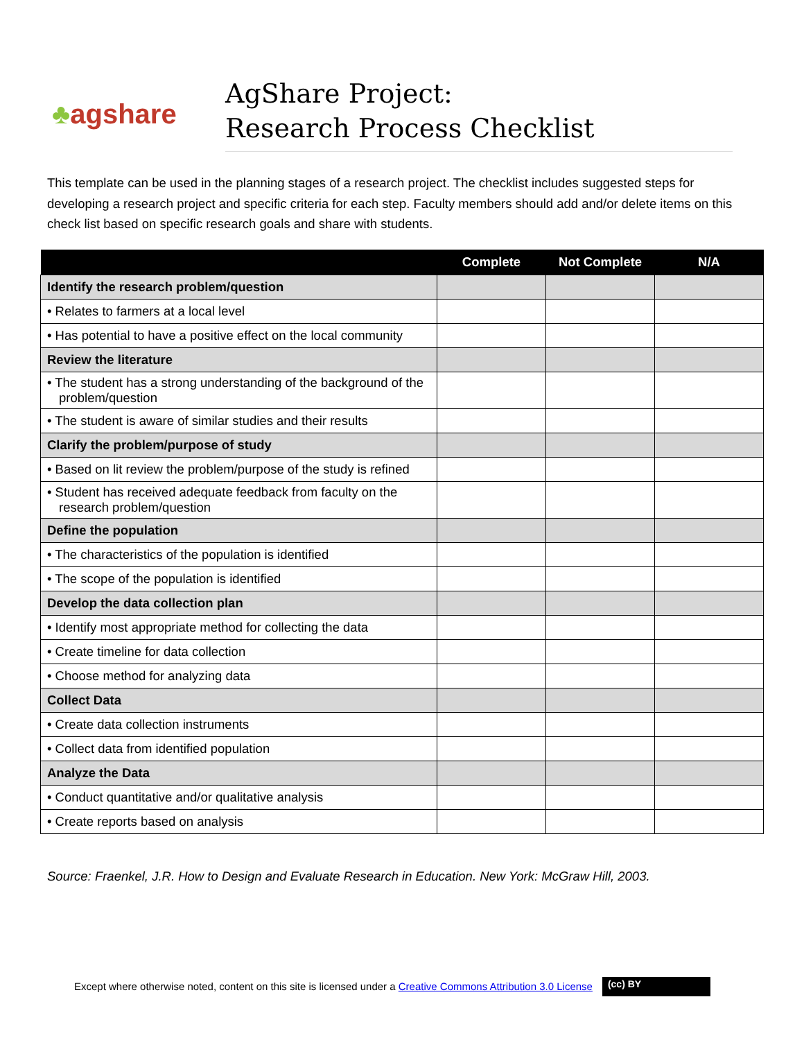♣ agshare
AgShare Project:
Research Process Checklist
This template can be used in the planning stages of a research project. The checklist includes suggested steps for developing a research project and specific criteria for each step. Faculty members should add and/or delete items on this check list based on specific research goals and share with students.
| | Complete | Not Complete | N/A |
| --- | --- | --- | --- |
| Identify the research problem/question | | | |
| • Relates to farmers at a local level | | | |
| • Has potential to have a positive effect on the local community | | | |
| Review the literature | | | |
| • The student has a strong understanding of the background of the problem/question | | | |
| • The student is aware of similar studies and their results | | | |
| Clarify the problem/purpose of study | | | |
| • Based on lit review the problem/purpose of the study is refined | | | |
| • Student has received adequate feedback from faculty on the research problem/question | | | |
| Define the population | | | |
| • The characteristics of the population is identified | | | |
| • The scope of the population is identified | | | |
| Develop the data collection plan | | | |
| • Identify most appropriate method for collecting the data | | | |
| • Create timeline for data collection | | | |
| • Choose method for analyzing data | | | |
| Collect Data | | | |
| • Create data collection instruments | | | |
| • Collect data from identified population | | | |
| Analyze the Data | | | |
| • Conduct quantitative and/or qualitative analysis | | | |
| • Create reports based on analysis | | | |
Source: Fraenkel, J.R. How to Design and Evaluate Research in Education. New York: McGraw Hill, 2003.
Except where otherwise noted, content on this site is licensed under a Creative Commons Attribution 3.0 License
(cc) BY